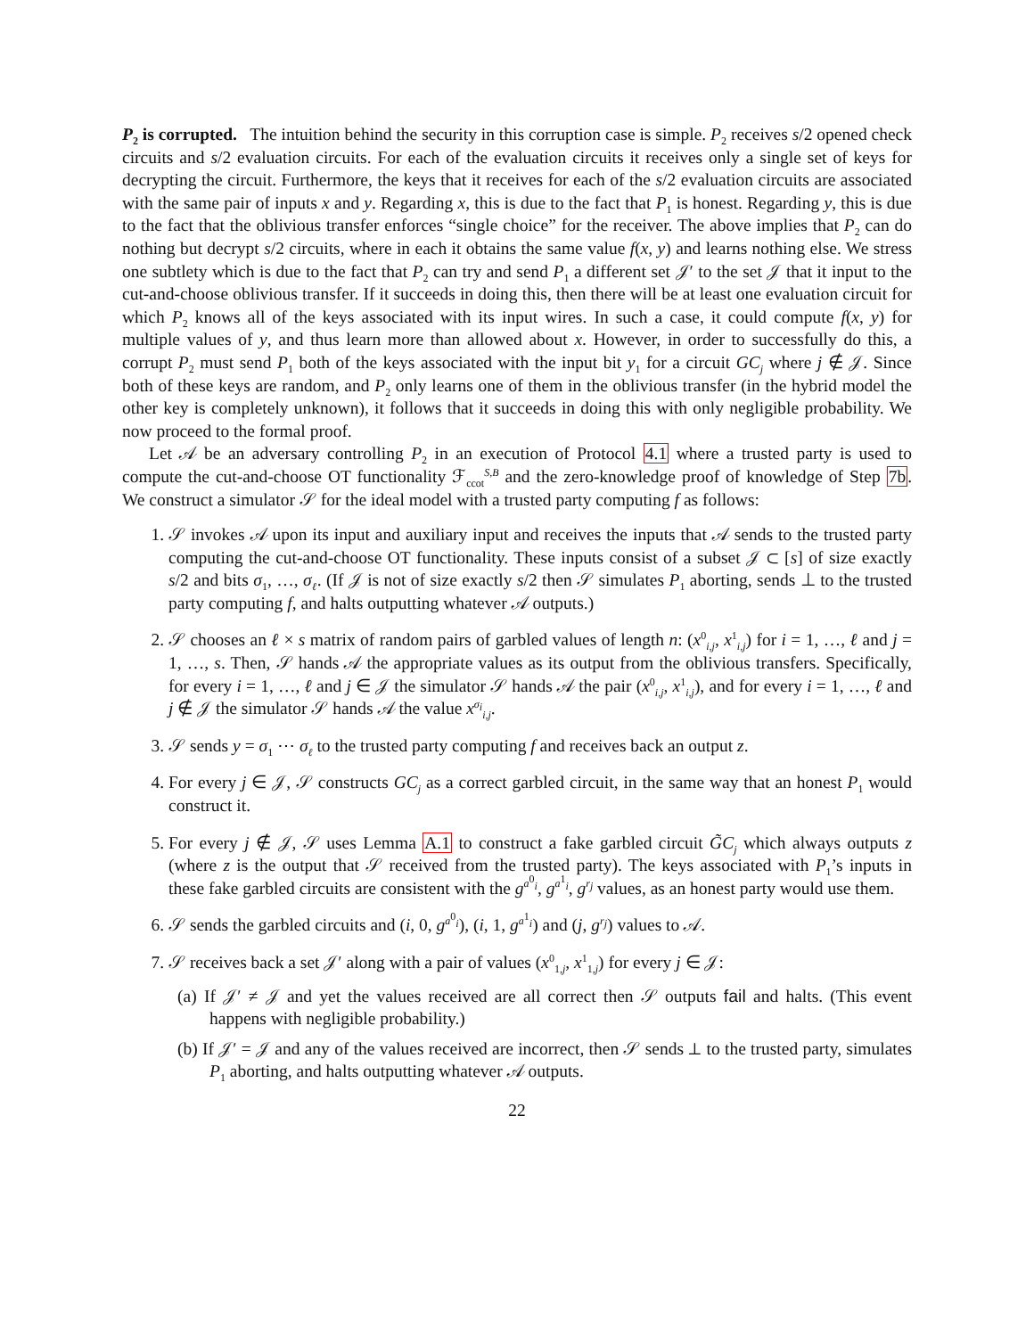P<sub>2</sub> is corrupted. The intuition behind the security in this corruption case is simple. P<sub>2</sub> receives s/2 opened check circuits and s/2 evaluation circuits. For each of the evaluation circuits it receives only a single set of keys for decrypting the circuit. Furthermore, the keys that it receives for each of the s/2 evaluation circuits are associated with the same pair of inputs x and y. Regarding x, this is due to the fact that P<sub>1</sub> is honest. Regarding y, this is due to the fact that the oblivious transfer enforces “single choice” for the receiver. The above implies that P<sub>2</sub> can do nothing but decrypt s/2 circuits, where in each it obtains the same value f(x, y) and learns nothing else. We stress one subtlety which is due to the fact that P<sub>2</sub> can try and send P<sub>1</sub> a different set 𝒥′ to the set 𝒥 that it input to the cut-and-choose oblivious transfer. If it succeeds in doing this, then there will be at least one evaluation circuit for which P<sub>2</sub> knows all of the keys associated with its input wires. In such a case, it could compute f(x, y) for multiple values of y, and thus learn more than allowed about x. However, in order to successfully do this, a corrupt P<sub>2</sub> must send P<sub>1</sub> both of the keys associated with the input bit y<sub>1</sub> for a circuit GC<sub>j</sub> where j ∉ 𝒥. Since both of these keys are random, and P<sub>2</sub> only learns one of them in the oblivious transfer (in the hybrid model the other key is completely unknown), it follows that it succeeds in doing this with only negligible probability. We now proceed to the formal proof.
Let 𝒜 be an adversary controlling P<sub>2</sub> in an execution of Protocol 4.1 where a trusted party is used to compute the cut-and-choose OT functionality ℱ<sub>ccot</sub><sup>S,B</sup> and the zero-knowledge proof of knowledge of Step 7b. We construct a simulator 𝒮 for the ideal model with a trusted party computing f as follows:
1. 𝒮 invokes 𝒜 upon its input and auxiliary input and receives the inputs that 𝒜 sends to the trusted party computing the cut-and-choose OT functionality. These inputs consist of a subset 𝒥 ⊂ [s] of size exactly s/2 and bits σ<sub>1</sub>, …, σ<sub>ℓ</sub>. (If 𝒥 is not of size exactly s/2 then 𝒮 simulates P<sub>1</sub> aborting, sends ⊥ to the trusted party computing f, and halts outputting whatever 𝒜 outputs.)
2. 𝒮 chooses an ℓ × s matrix of random pairs of garbled values of length n: (x<sup>0</sup><sub>i,j</sub>, x<sup>1</sup><sub>i,j</sub>) for i = 1, …, ℓ and j = 1, …, s. Then, 𝒮 hands 𝒜 the appropriate values as its output from the oblivious transfers. Specifically, for every i = 1, …, ℓ and j ∈ 𝒥 the simulator 𝒮 hands 𝒜 the pair (x<sup>0</sup><sub>i,j</sub>, x<sup>1</sup><sub>i,j</sub>), and for every i = 1, …, ℓ and j ∉ 𝒥 the simulator 𝒮 hands 𝒜 the value x<sup>σ<sub>i</sub></sup><sub>i,j</sub>.
3. 𝒮 sends y = σ<sub>1</sub> ⋯ σ<sub>ℓ</sub> to the trusted party computing f and receives back an output z.
4. For every j ∈ 𝒥, 𝒮 constructs GC<sub>j</sub> as a correct garbled circuit, in the same way that an honest P<sub>1</sub> would construct it.
5. For every j ∉ 𝒥, 𝒮 uses Lemma A.1 to construct a fake garbled circuit G̃C<sub>j</sub> which always outputs z (where z is the output that 𝒮 received from the trusted party). The keys associated with P<sub>1</sub>’s inputs in these fake garbled circuits are consistent with the g<sup>a<sup>0</sup><sub>i</sub></sup>, g<sup>a<sup>1</sup><sub>i</sub></sup>, g<sup>r<sub>j</sub></sup> values, as an honest party would use them.
6. 𝒮 sends the garbled circuits and (i, 0, g<sup>a<sup>0</sup><sub>i</sub></sup>), (i, 1, g<sup>a<sup>1</sup><sub>i</sub></sup>) and (j, g<sup>r<sub>j</sub></sup>) values to 𝒜.
7. 𝒮 receives back a set 𝒥′ along with a pair of values (x<sup>0</sup><sub>1,j</sub>, x<sup>1</sup><sub>1,j</sub>) for every j ∈ 𝒥:
(a) If 𝒥′ ≠ 𝒥 and yet the values received are all correct then 𝒮 outputs fail and halts. (This event happens with negligible probability.)
(b) If 𝒥′ = 𝒥 and any of the values received are incorrect, then 𝒮 sends ⊥ to the trusted party, simulates P<sub>1</sub> aborting, and halts outputting whatever 𝒜 outputs.
22